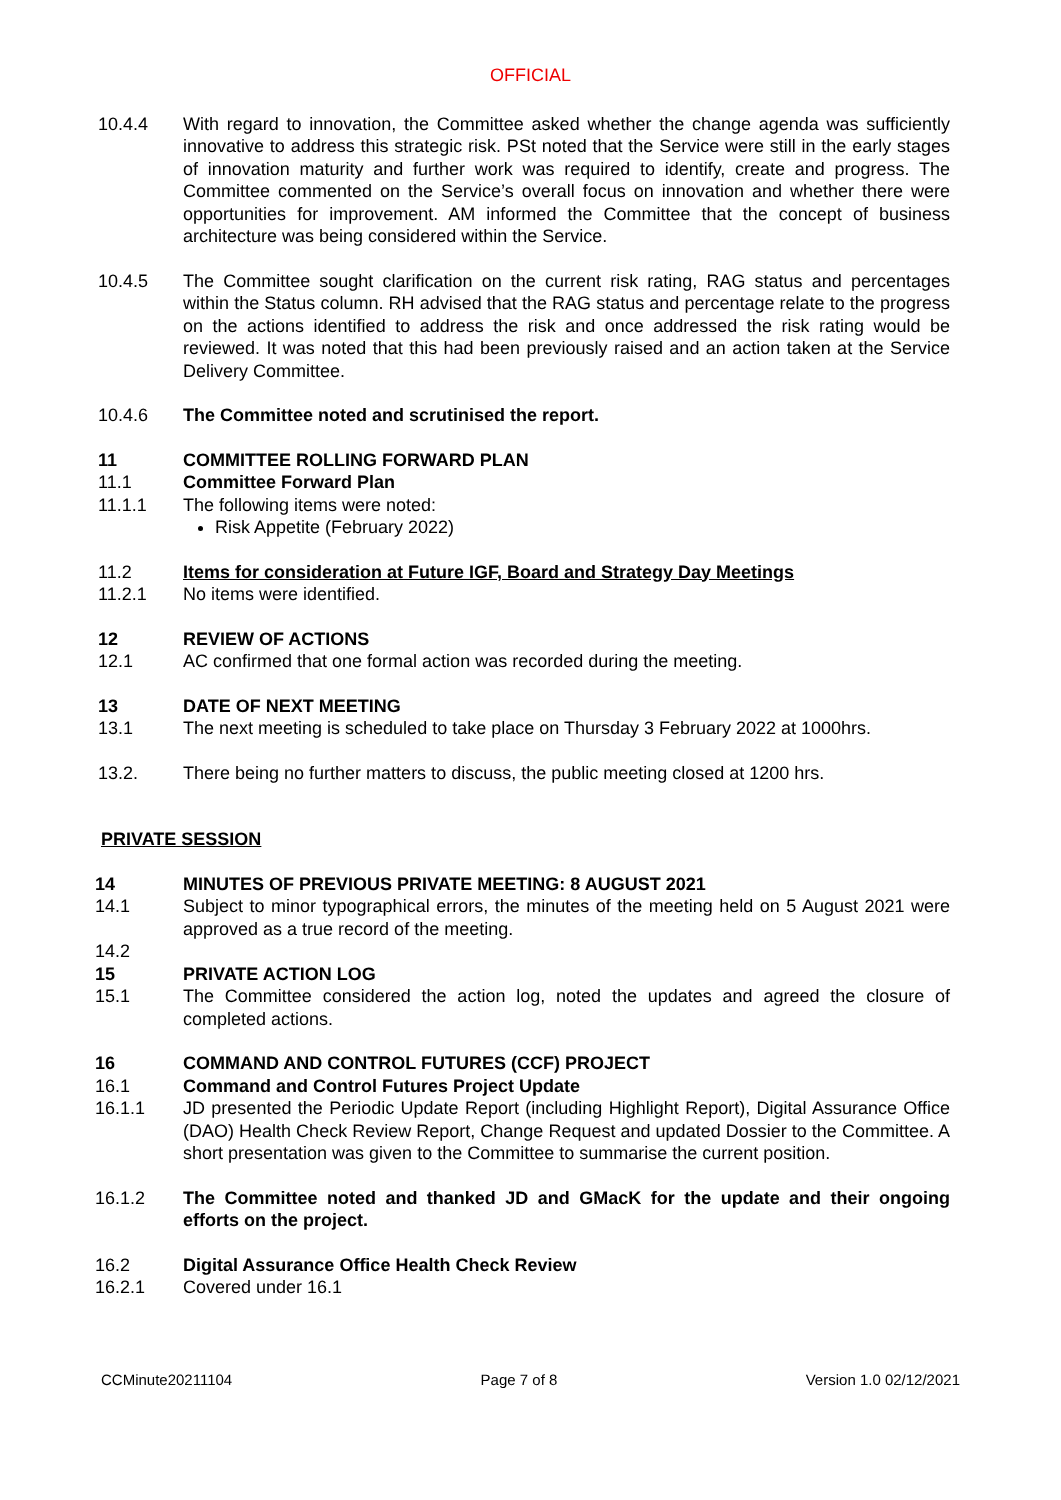OFFICIAL
10.4.4 With regard to innovation, the Committee asked whether the change agenda was sufficiently innovative to address this strategic risk. PSt noted that the Service were still in the early stages of innovation maturity and further work was required to identify, create and progress. The Committee commented on the Service’s overall focus on innovation and whether there were opportunities for improvement. AM informed the Committee that the concept of business architecture was being considered within the Service.
10.4.5 The Committee sought clarification on the current risk rating, RAG status and percentages within the Status column. RH advised that the RAG status and percentage relate to the progress on the actions identified to address the risk and once addressed the risk rating would be reviewed. It was noted that this had been previously raised and an action taken at the Service Delivery Committee.
10.4.6 The Committee noted and scrutinised the report.
11 COMMITTEE ROLLING FORWARD PLAN
11.1 Committee Forward Plan
11.1.1 The following items were noted:
Risk Appetite (February 2022)
11.2 Items for consideration at Future IGF, Board and Strategy Day Meetings
11.2.1 No items were identified.
12 REVIEW OF ACTIONS
12.1 AC confirmed that one formal action was recorded during the meeting.
13 DATE OF NEXT MEETING
13.1 The next meeting is scheduled to take place on Thursday 3 February 2022 at 1000hrs.
13.2. There being no further matters to discuss, the public meeting closed at 1200 hrs.
PRIVATE SESSION
14 MINUTES OF PREVIOUS PRIVATE MEETING: 8 AUGUST 2021
14.1 Subject to minor typographical errors, the minutes of the meeting held on 5 August 2021 were approved as a true record of the meeting.
14.2
15 PRIVATE ACTION LOG
15.1 The Committee considered the action log, noted the updates and agreed the closure of completed actions.
16 COMMAND AND CONTROL FUTURES (CCF) PROJECT
16.1 Command and Control Futures Project Update
16.1.1 JD presented the Periodic Update Report (including Highlight Report), Digital Assurance Office (DAO) Health Check Review Report, Change Request and updated Dossier to the Committee. A short presentation was given to the Committee to summarise the current position.
16.1.2 The Committee noted and thanked JD and GMacK for the update and their ongoing efforts on the project.
16.2 Digital Assurance Office Health Check Review
16.2.1 Covered under 16.1
CCMinute20211104 Page 7 of 8 Version 1.0 02/12/2021